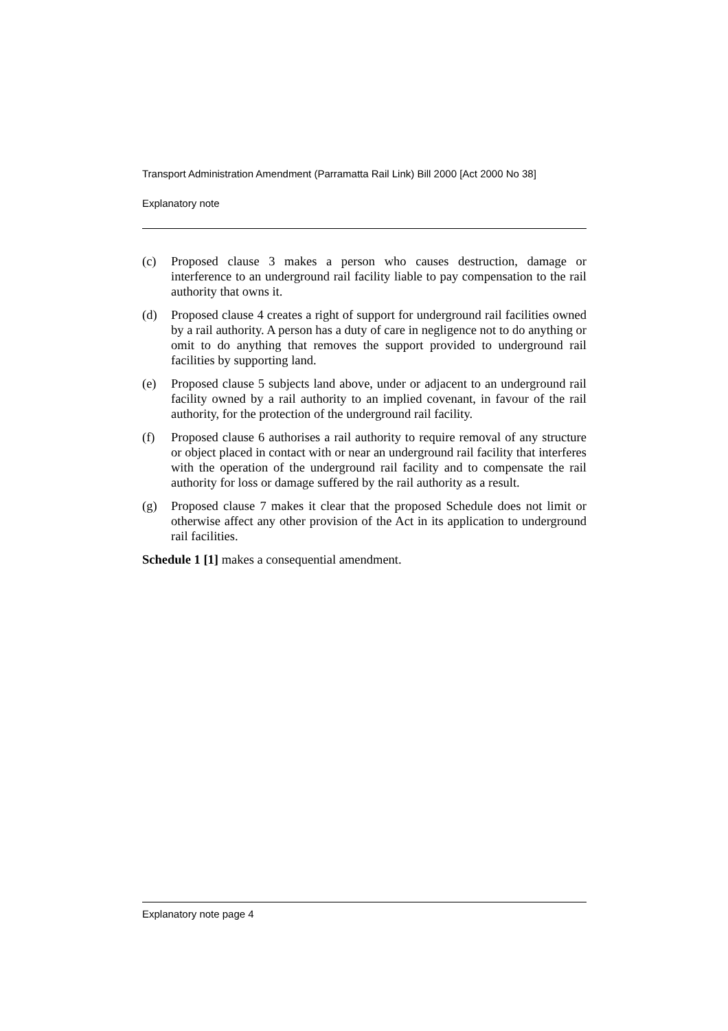Transport Administration Amendment (Parramatta Rail Link) Bill 2000 [Act 2000 No 38]
Explanatory note
(c) Proposed clause 3 makes a person who causes destruction, damage or interference to an underground rail facility liable to pay compensation to the rail authority that owns it.
(d) Proposed clause 4 creates a right of support for underground rail facilities owned by a rail authority. A person has a duty of care in negligence not to do anything or omit to do anything that removes the support provided to underground rail facilities by supporting land.
(e) Proposed clause 5 subjects land above, under or adjacent to an underground rail facility owned by a rail authority to an implied covenant, in favour of the rail authority, for the protection of the underground rail facility.
(f) Proposed clause 6 authorises a rail authority to require removal of any structure or object placed in contact with or near an underground rail facility that interferes with the operation of the underground rail facility and to compensate the rail authority for loss or damage suffered by the rail authority as a result.
(g) Proposed clause 7 makes it clear that the proposed Schedule does not limit or otherwise affect any other provision of the Act in its application to underground rail facilities.
Schedule 1 [1] makes a consequential amendment.
Explanatory note page 4